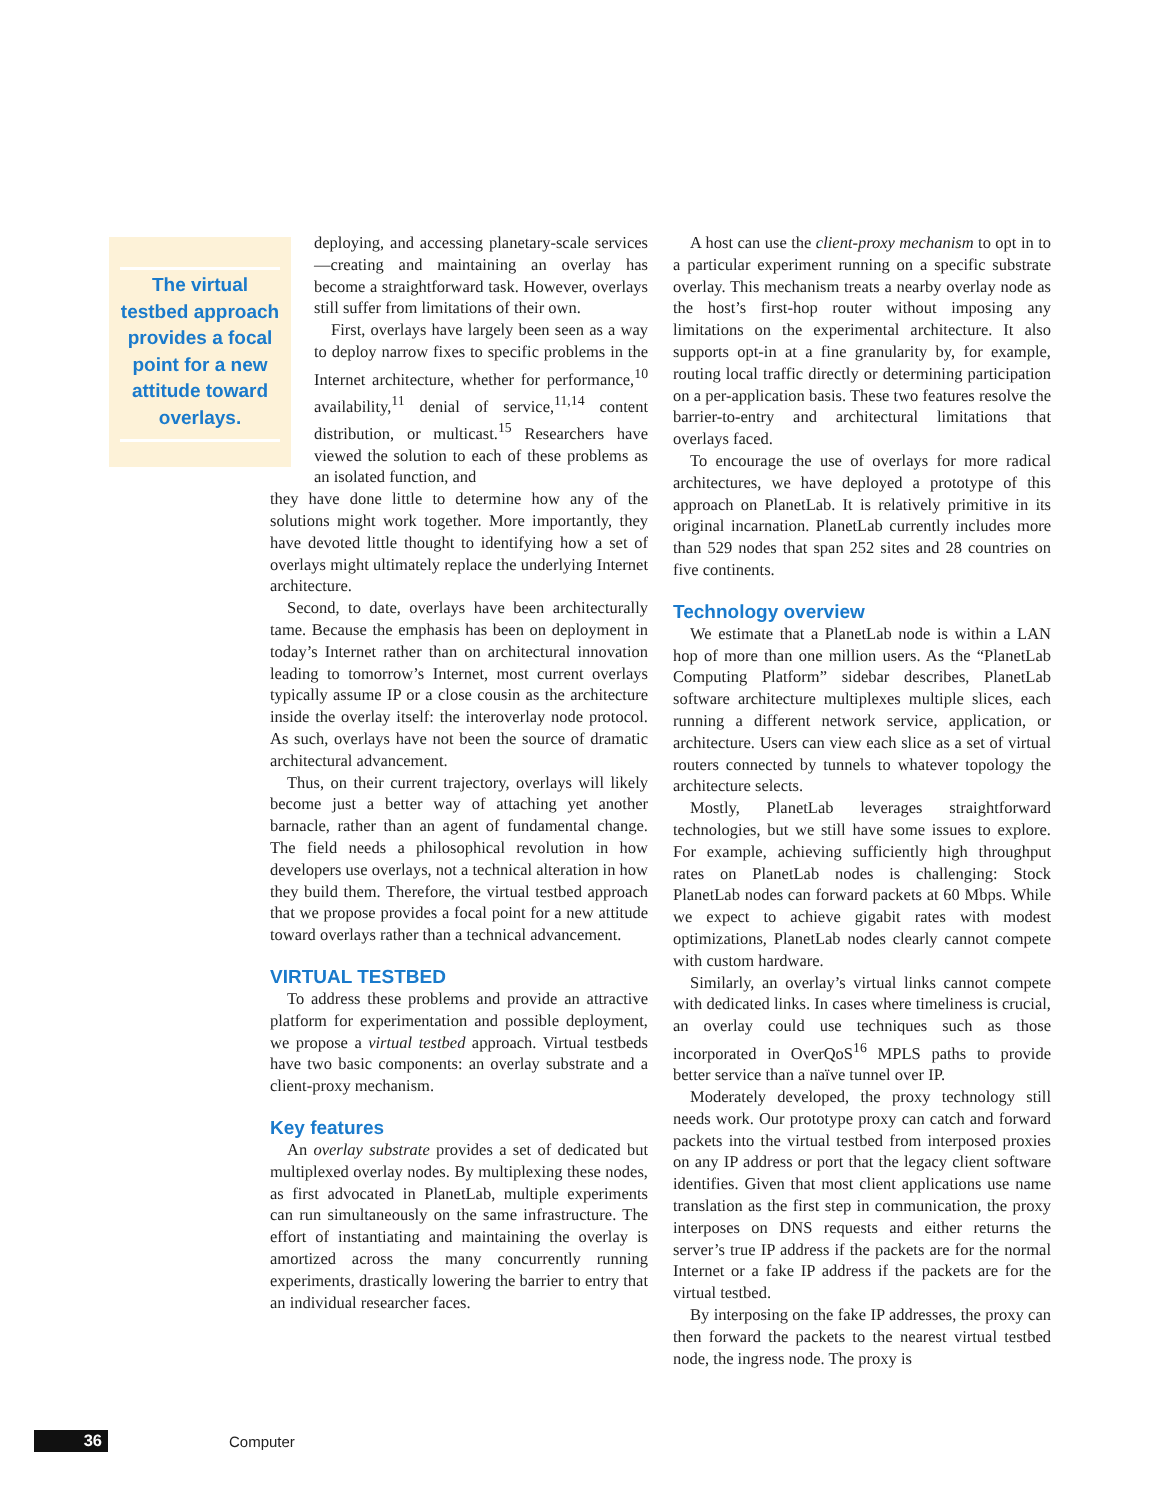The virtual testbed approach provides a focal point for a new attitude toward overlays.
deploying, and accessing planetary-scale services—creating and maintaining an overlay has become a straightforward task. However, overlays still suffer from limitations of their own.
First, overlays have largely been seen as a way to deploy narrow fixes to specific problems in the Internet architecture, whether for performance,<sup>10</sup> availability,<sup>11</sup> denial of service,<sup>11,14</sup> content distribution, or multicast.<sup>15</sup> Researchers have viewed the solution to each of these problems as an isolated function, and
they have done little to determine how any of the solutions might work together. More importantly, they have devoted little thought to identifying how a set of overlays might ultimately replace the underlying Internet architecture.
Second, to date, overlays have been architecturally tame. Because the emphasis has been on deployment in today’s Internet rather than on architectural innovation leading to tomorrow’s Internet, most current overlays typically assume IP or a close cousin as the architecture inside the overlay itself: the interoverlay node protocol. As such, overlays have not been the source of dramatic architectural advancement.
Thus, on their current trajectory, overlays will likely become just a better way of attaching yet another barnacle, rather than an agent of fundamental change. The field needs a philosophical revolution in how developers use overlays, not a technical alteration in how they build them. Therefore, the virtual testbed approach that we propose provides a focal point for a new attitude toward overlays rather than a technical advancement.
VIRTUAL TESTBED
To address these problems and provide an attractive platform for experimentation and possible deployment, we propose a virtual testbed approach. Virtual testbeds have two basic components: an overlay substrate and a client-proxy mechanism.
Key features
An overlay substrate provides a set of dedicated but multiplexed overlay nodes. By multiplexing these nodes, as first advocated in PlanetLab, multiple experiments can run simultaneously on the same infrastructure. The effort of instantiating and maintaining the overlay is amortized across the many concurrently running experiments, drastically lowering the barrier to entry that an individual researcher faces.
A host can use the client-proxy mechanism to opt in to a particular experiment running on a specific substrate overlay. This mechanism treats a nearby overlay node as the host’s first-hop router without imposing any limitations on the experimental architecture. It also supports opt-in at a fine granularity by, for example, routing local traffic directly or determining participation on a per-application basis. These two features resolve the barrier-to-entry and architectural limitations that overlays faced.
To encourage the use of overlays for more radical architectures, we have deployed a prototype of this approach on PlanetLab. It is relatively primitive in its original incarnation. PlanetLab currently includes more than 529 nodes that span 252 sites and 28 countries on five continents.
Technology overview
We estimate that a PlanetLab node is within a LAN hop of more than one million users. As the “PlanetLab Computing Platform” sidebar describes, PlanetLab software architecture multiplexes multiple slices, each running a different network service, application, or architecture. Users can view each slice as a set of virtual routers connected by tunnels to whatever topology the architecture selects.
Mostly, PlanetLab leverages straightforward technologies, but we still have some issues to explore. For example, achieving sufficiently high throughput rates on PlanetLab nodes is challenging: Stock PlanetLab nodes can forward packets at 60 Mbps. While we expect to achieve gigabit rates with modest optimizations, PlanetLab nodes clearly cannot compete with custom hardware.
Similarly, an overlay’s virtual links cannot compete with dedicated links. In cases where timeliness is crucial, an overlay could use techniques such as those incorporated in OverQoS<sup>16</sup> MPLS paths to provide better service than a naïve tunnel over IP.
Moderately developed, the proxy technology still needs work. Our prototype proxy can catch and forward packets into the virtual testbed from interposed proxies on any IP address or port that the legacy client software identifies. Given that most client applications use name translation as the first step in communication, the proxy interposes on DNS requests and either returns the server’s true IP address if the packets are for the normal Internet or a fake IP address if the packets are for the virtual testbed.
By interposing on the fake IP addresses, the proxy can then forward the packets to the nearest virtual testbed node, the ingress node. The proxy is
36 Computer